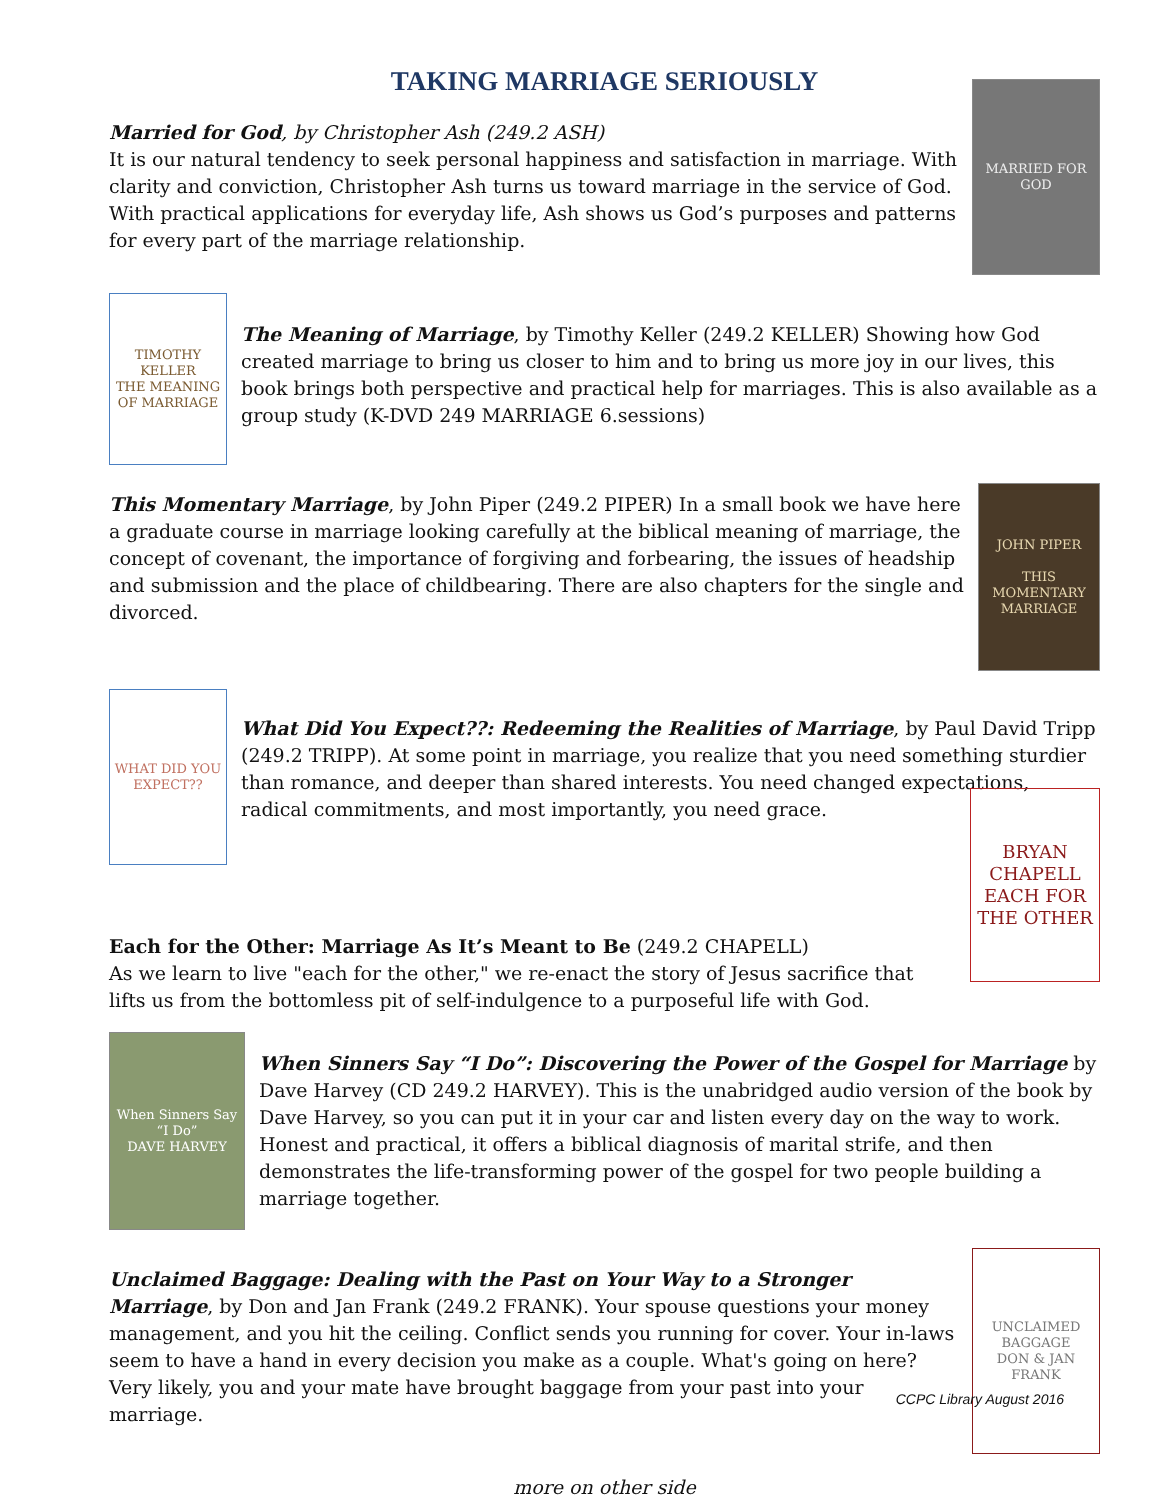TAKING MARRIAGE SERIOUSLY
Married for God, by Christopher Ash (249.2 ASH)
It is our natural tendency to seek personal happiness and satisfaction in marriage. With clarity and conviction, Christopher Ash turns us toward marriage in the service of God. With practical applications for everyday life, Ash shows us God’s purposes and patterns for every part of the marriage relationship.
MARRIED FOR GOD
TIMOTHY KELLER
THE MEANING OF MARRIAGE
The Meaning of Marriage, by Timothy Keller (249.2 KELLER) Showing how God created marriage to bring us closer to him and to bring us more joy in our lives, this book brings both perspective and practical help for marriages. This is also available as a group study (K-DVD 249 MARRIAGE 6.sessions)
This Momentary Marriage, by John Piper (249.2 PIPER) In a small book we have here a graduate course in marriage looking carefully at the biblical meaning of marriage, the concept of covenant, the importance of forgiving and forbearing, the issues of headship and submission and the place of childbearing. There are also chapters for the single and divorced.
JOHN PIPER
THIS MOMENTARY MARRIAGE
WHAT DID YOU EXPECT??
What Did You Expect??: Redeeming the Realities of Marriage, by Paul David Tripp (249.2 TRIPP). At some point in marriage, you realize that you need something sturdier than romance, and deeper than shared interests. You need changed expectations, radical commitments, and most importantly, you need grace.
Each for the Other: Marriage As It’s Meant to Be (249.2 CHAPELL)
As we learn to live "each for the other," we re-enact the story of Jesus sacrifice that lifts us from the bottomless pit of self-indulgence to a purposeful life with God.
BRYAN CHAPELL
EACH FOR THE OTHER
When Sinners Say “I Do”
DAVE HARVEY
When Sinners Say “I Do”: Discovering the Power of the Gospel for Marriage by Dave Harvey (CD 249.2 HARVEY). This is the unabridged audio version of the book by Dave Harvey, so you can put it in your car and listen every day on the way to work. Honest and practical, it offers a biblical diagnosis of marital strife, and then demonstrates the life-transforming power of the gospel for two people building a marriage together.
Unclaimed Baggage: Dealing with the Past on Your Way to a Stronger Marriage, by Don and Jan Frank (249.2 FRANK). Your spouse questions your money management, and you hit the ceiling. Conflict sends you running for cover. Your in-laws seem to have a hand in every decision you make as a couple. What's going on here? Very likely, you and your mate have brought baggage from your past into your marriage.
UNCLAIMED BAGGAGE
DON & JAN FRANK
more on other side
CCPC Library August 2016